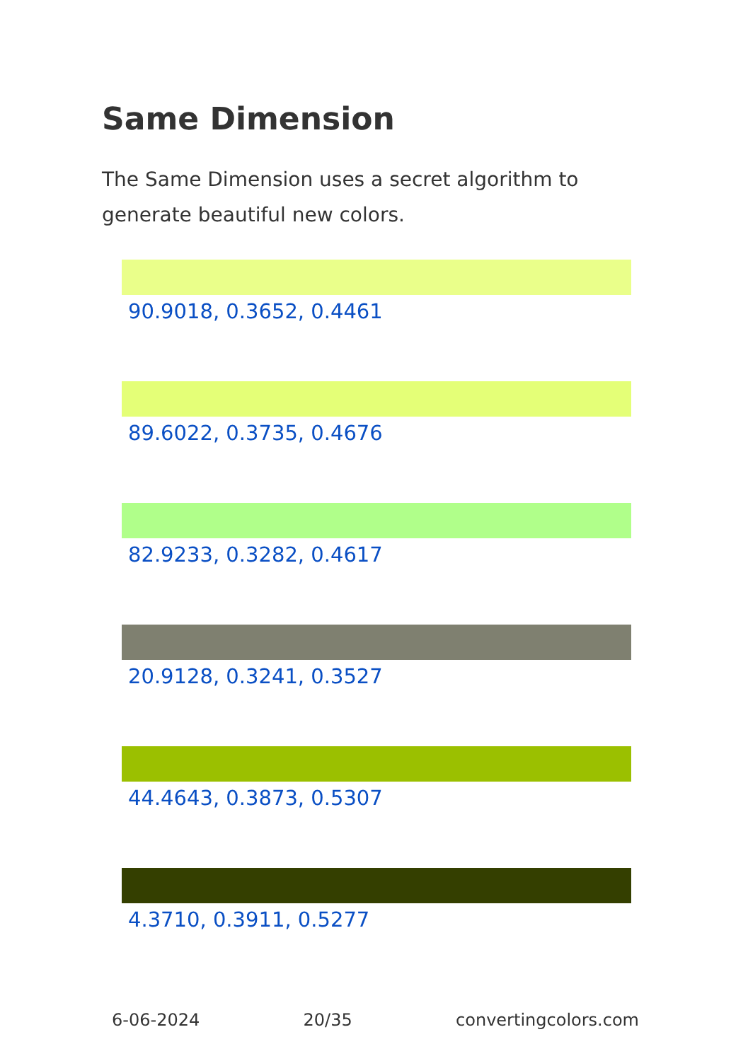Same Dimension
The Same Dimension uses a secret algorithm to generate beautiful new colors.
90.9018, 0.3652, 0.4461
89.6022, 0.3735, 0.4676
82.9233, 0.3282, 0.4617
20.9128, 0.3241, 0.3527
44.4643, 0.3873, 0.5307
4.3710, 0.3911, 0.5277
6-06-2024 20/35 convertingcolors.com